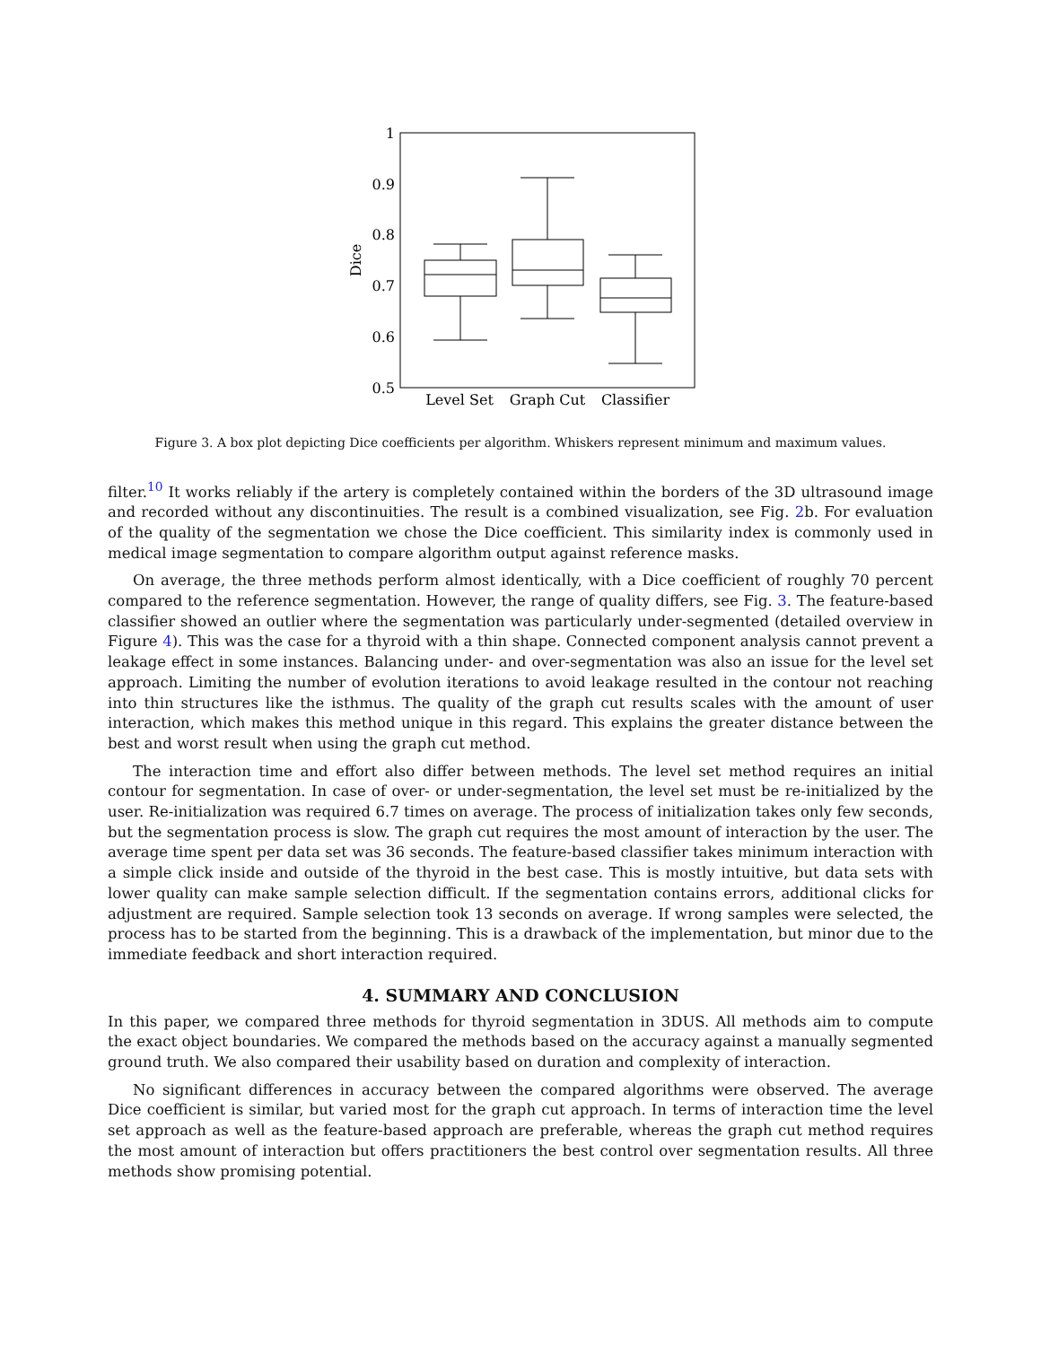1
0.9
0.8
0.7
0.6
0.5
Dice
Level Set
Graph Cut
Classifier
Figure 3. A box plot depicting Dice coefficients per algorithm. Whiskers represent minimum and maximum values.
filter.<sup>10</sup> It works reliably if the artery is completely contained within the borders of the 3D ultrasound image and recorded without any discontinuities. The result is a combined visualization, see Fig. 2b. For evaluation of the quality of the segmentation we chose the Dice coefficient. This similarity index is commonly used in medical image segmentation to compare algorithm output against reference masks.
On average, the three methods perform almost identically, with a Dice coefficient of roughly 70 percent compared to the reference segmentation. However, the range of quality differs, see Fig. 3. The feature-based classifier showed an outlier where the segmentation was particularly under-segmented (detailed overview in Figure 4). This was the case for a thyroid with a thin shape. Connected component analysis cannot prevent a leakage effect in some instances. Balancing under- and over-segmentation was also an issue for the level set approach. Limiting the number of evolution iterations to avoid leakage resulted in the contour not reaching into thin structures like the isthmus. The quality of the graph cut results scales with the amount of user interaction, which makes this method unique in this regard. This explains the greater distance between the best and worst result when using the graph cut method.
The interaction time and effort also differ between methods. The level set method requires an initial contour for segmentation. In case of over- or under-segmentation, the level set must be re-initialized by the user. Re-initialization was required 6.7 times on average. The process of initialization takes only few seconds, but the segmentation process is slow. The graph cut requires the most amount of interaction by the user. The average time spent per data set was 36 seconds. The feature-based classifier takes minimum interaction with a simple click inside and outside of the thyroid in the best case. This is mostly intuitive, but data sets with lower quality can make sample selection difficult. If the segmentation contains errors, additional clicks for adjustment are required. Sample selection took 13 seconds on average. If wrong samples were selected, the process has to be started from the beginning. This is a drawback of the implementation, but minor due to the immediate feedback and short interaction required.
4. SUMMARY AND CONCLUSION
In this paper, we compared three methods for thyroid segmentation in 3DUS. All methods aim to compute the exact object boundaries. We compared the methods based on the accuracy against a manually segmented ground truth. We also compared their usability based on duration and complexity of interaction.
No significant differences in accuracy between the compared algorithms were observed. The average Dice coefficient is similar, but varied most for the graph cut approach. In terms of interaction time the level set approach as well as the feature-based approach are preferable, whereas the graph cut method requires the most amount of interaction but offers practitioners the best control over segmentation results. All three methods show promising potential.